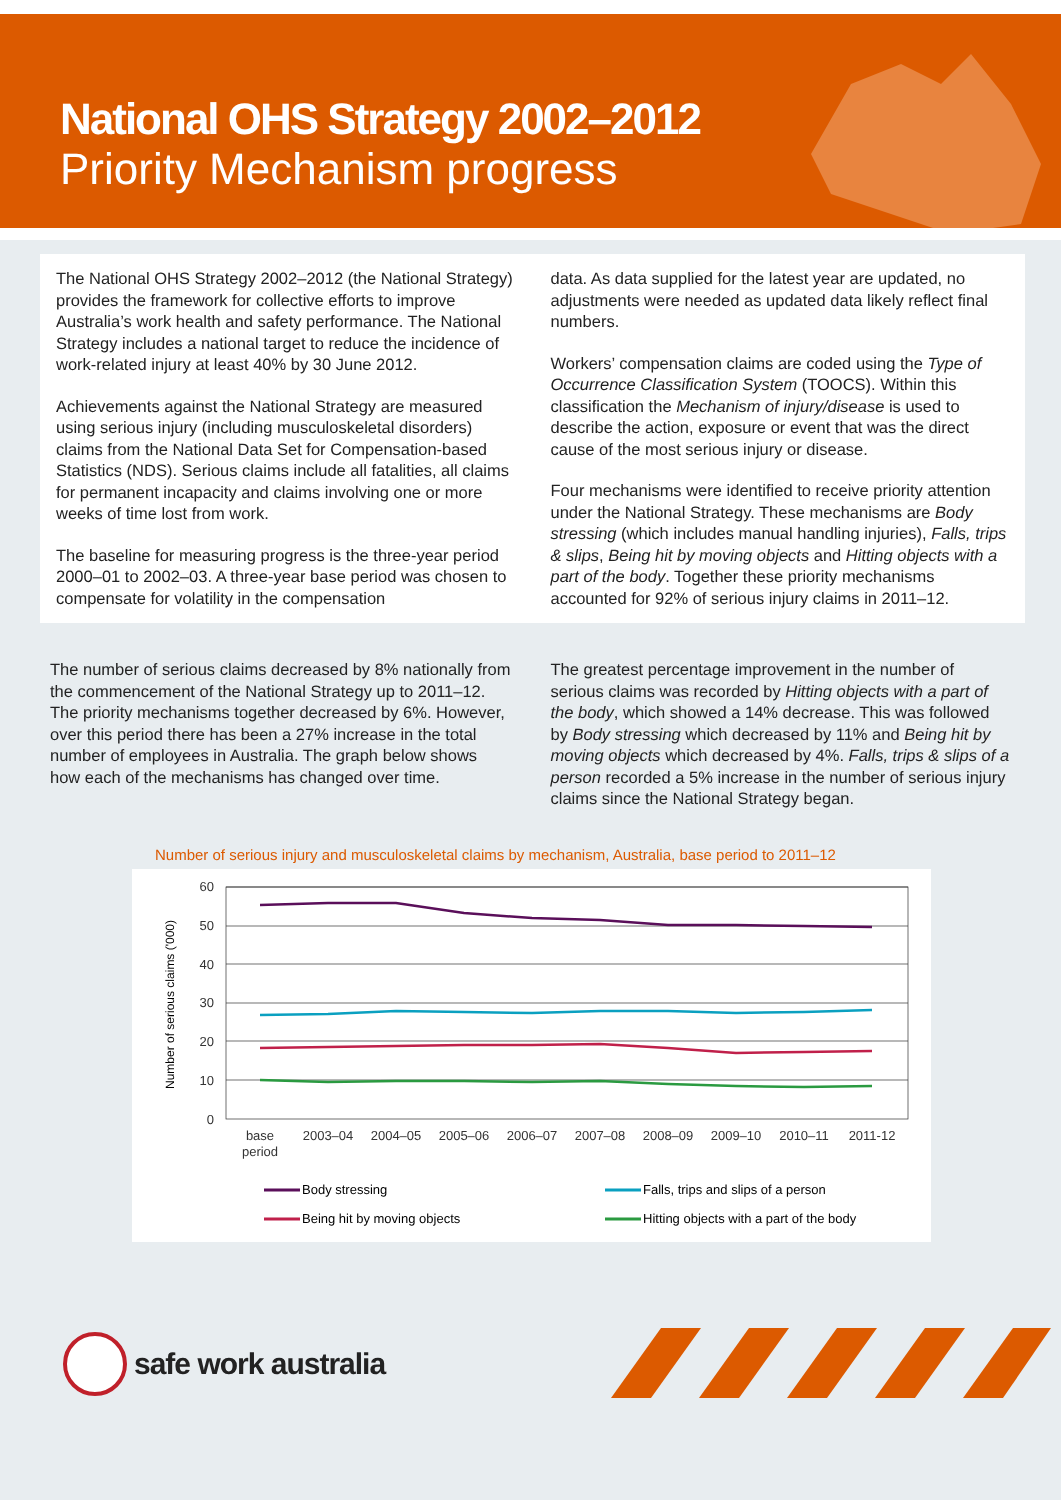National OHS Strategy 2002–2012
Priority Mechanism progress
The National OHS Strategy 2002–2012 (the National Strategy) provides the framework for collective efforts to improve Australia’s work health and safety performance. The National Strategy includes a national target to reduce the incidence of work-related injury at least 40% by 30 June 2012.
Achievements against the National Strategy are measured using serious injury (including musculoskeletal disorders) claims from the National Data Set for Compensation-based Statistics (NDS). Serious claims include all fatalities, all claims for permanent incapacity and claims involving one or more weeks of time lost from work.
The baseline for measuring progress is the three-year period 2000–01 to 2002–03. A three-year base period was chosen to compensate for volatility in the compensation
data. As data supplied for the latest year are updated, no adjustments were needed as updated data likely reflect final numbers.
Workers’ compensation claims are coded using the Type of Occurrence Classification System (TOOCS). Within this classification the Mechanism of injury/disease is used to describe the action, exposure or event that was the direct cause of the most serious injury or disease.
Four mechanisms were identified to receive priority attention under the National Strategy. These mechanisms are Body stressing (which includes manual handling injuries), Falls, trips & slips, Being hit by moving objects and Hitting objects with a part of the body. Together these priority mechanisms accounted for 92% of serious injury claims in 2011–12.
The number of serious claims decreased by 8% nationally from the commencement of the National Strategy up to 2011–12. The priority mechanisms together decreased by 6%. However, over this period there has been a 27% increase in the total number of employees in Australia. The graph below shows how each of the mechanisms has changed over time.
The greatest percentage improvement in the number of serious claims was recorded by Hitting objects with a part of the body, which showed a 14% decrease. This was followed by Body stressing which decreased by 11% and Being hit by moving objects which decreased by 4%. Falls, trips & slips of a person recorded a 5% increase in the number of serious injury claims since the National Strategy began.
Number of serious injury and musculoskeletal claims by mechanism, Australia, base period to 2011–12
Number of serious claims ('000)
60
50
40
30
20
10
0
base
period
2003–04
2004–05
2005–06
2006–07
2007–08
2008–09
2009–10
2010–11
2011-12
Body stressing
Falls, trips and slips of a person
Being hit by moving objects
Hitting objects with a part of the body
safe work australia